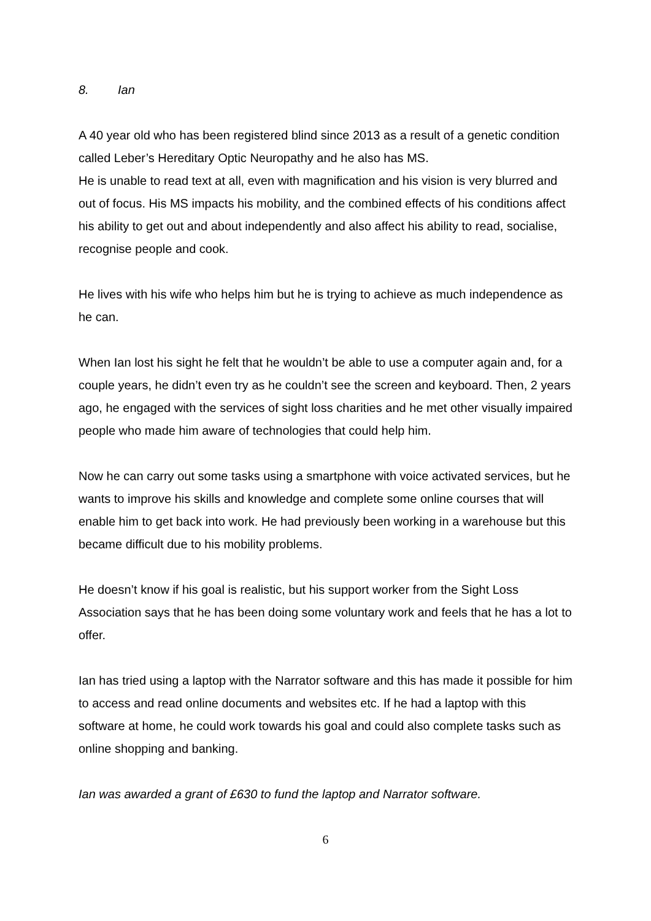8. Ian
A 40 year old who has been registered blind since 2013 as a result of a genetic condition called Leber’s Hereditary Optic Neuropathy and he also has MS.
He is unable to read text at all, even with magnification and his vision is very blurred and out of focus. His MS impacts his mobility, and the combined effects of his conditions affect his ability to get out and about independently and also affect his ability to read, socialise, recognise people and cook.
He lives with his wife who helps him but he is trying to achieve as much independence as he can.
When Ian lost his sight he felt that he wouldn’t be able to use a computer again and, for a couple years, he didn’t even try as he couldn’t see the screen and keyboard. Then, 2 years ago, he engaged with the services of sight loss charities and he met other visually impaired people who made him aware of technologies that could help him.
Now he can carry out some tasks using a smartphone with voice activated services, but he wants to improve his skills and knowledge and complete some online courses that will enable him to get back into work. He had previously been working in a warehouse but this became difficult due to his mobility problems.
He doesn’t know if his goal is realistic, but his support worker from the Sight Loss Association says that he has been doing some voluntary work and feels that he has a lot to offer.
Ian has tried using a laptop with the Narrator software and this has made it possible for him to access and read online documents and websites etc. If he had a laptop with this software at home, he could work towards his goal and could also complete tasks such as online shopping and banking.
Ian was awarded a grant of £630 to fund the laptop and Narrator software.
6